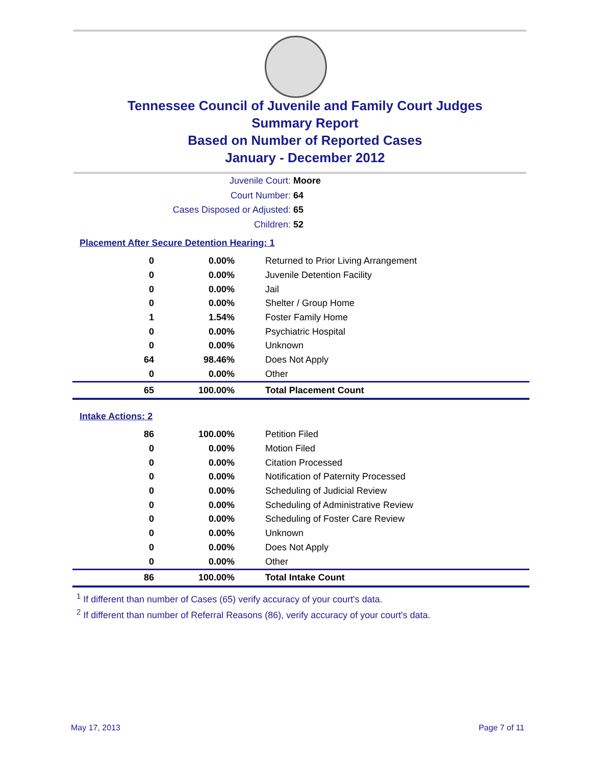Tennessee Council of Juvenile and Family Court Judges
Summary Report
Based on Number of Reported Cases
January - December 2012
Juvenile Court: Moore
Court Number: 64
Cases Disposed or Adjusted: 65
Children: 52
Placement After Secure Detention Hearing: 1
| 0 | 0.00% | Returned to Prior Living Arrangement |
| 0 | 0.00% | Juvenile Detention Facility |
| 0 | 0.00% | Jail |
| 0 | 0.00% | Shelter / Group Home |
| 1 | 1.54% | Foster Family Home |
| 0 | 0.00% | Psychiatric Hospital |
| 0 | 0.00% | Unknown |
| 64 | 98.46% | Does Not Apply |
| 0 | 0.00% | Other |
| 65 | 100.00% | Total Placement Count |
Intake Actions: 2
| 86 | 100.00% | Petition Filed |
| 0 | 0.00% | Motion Filed |
| 0 | 0.00% | Citation Processed |
| 0 | 0.00% | Notification of Paternity Processed |
| 0 | 0.00% | Scheduling of Judicial Review |
| 0 | 0.00% | Scheduling of Administrative Review |
| 0 | 0.00% | Scheduling of Foster Care Review |
| 0 | 0.00% | Unknown |
| 0 | 0.00% | Does Not Apply |
| 0 | 0.00% | Other |
| 86 | 100.00% | Total Intake Count |
<sup>1</sup> If different than number of Cases (65) verify accuracy of your court's data.
<sup>2</sup> If different than number of Referral Reasons (86), verify accuracy of your court's data.
May 17, 2013 Page 7 of 11